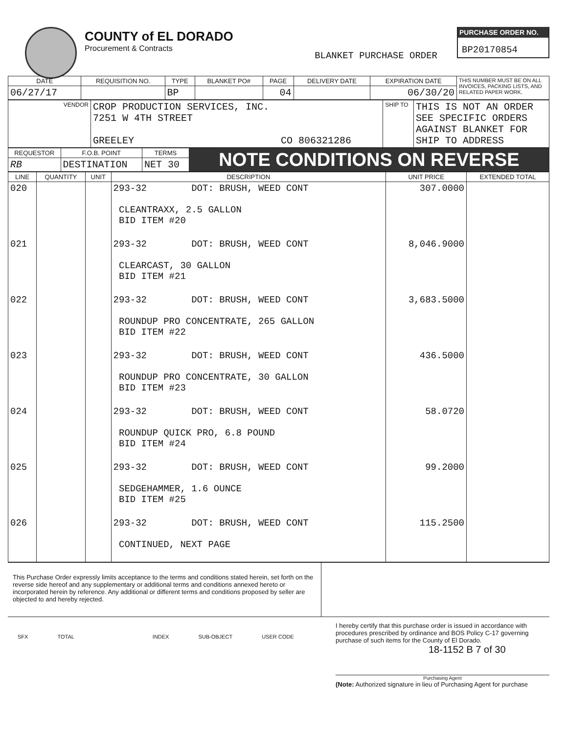COUNTY of EL DORADO
Procurement & Contracts
BLANKET PURCHASE ORDER
PURCHASE ORDER NO.
BP20170854
| DATE | REQUISITION NO. | TYPE | BLANKET PO# | PAGE | DELIVERY DATE | EXPIRATION DATE | THIS NUMBER MUST BE ON ALL INVOICES, PACKING LISTS, AND RELATED PAPER WORK. |
| 06/27/17 | | BP | | 04 | | 06/30/20 | |
| VENDOR | CROP PRODUCTION SERVICES, INC. 7251 W 4TH STREET GREELEY CO 806321286 | SHIP TO | THIS IS NOT AN ORDER SEE SPECIFIC ORDERS AGAINST BLANKET FOR SHIP TO ADDRESS |
| REQUESTOR | F.O.B. POINT | TERMS | NOTE CONDITIONS ON REVERSE |
| RB | DESTINATION | NET 30 | |
| LINE | QUANTITY | UNIT | DESCRIPTION | UNIT PRICE | EXTENDED TOTAL |
| --- | --- | --- | --- | --- | --- |
| 020 | | | 293-32 DOT: BRUSH, WEED CONT CLEANTRAXX, 2.5 GALLON BID ITEM #20 | 307.0000 | |
| 021 | | | 293-32 DOT: BRUSH, WEED CONT CLEARCAST, 30 GALLON BID ITEM #21 | 8,046.9000 | |
| 022 | | | 293-32 DOT: BRUSH, WEED CONT ROUNDUP PRO CONCENTRATE, 265 GALLON BID ITEM #22 | 3,683.5000 | |
| 023 | | | 293-32 DOT: BRUSH, WEED CONT ROUNDUP PRO CONCENTRATE, 30 GALLON BID ITEM #23 | 436.5000 | |
| 024 | | | 293-32 DOT: BRUSH, WEED CONT ROUNDUP QUICK PRO, 6.8 POUND BID ITEM #24 | 58.0720 | |
| 025 | | | 293-32 DOT: BRUSH, WEED CONT SEDGEHAMMER, 1.6 OUNCE BID ITEM #25 | 99.2000 | |
| 026 | | | 293-32 DOT: BRUSH, WEED CONT CONTINUED, NEXT PAGE | 115.2500 | |
This Purchase Order expressly limits acceptance to the terms and conditions stated herein, set forth on the reverse side hereof and any supplementary or additional terms and conditions annexed hereto or incorporated herein by reference. Any additional or different terms and conditions proposed by seller are objected to and hereby rejected.
SFX TOTAL INDEX SUB-OBJECT USER CODE
I hereby certify that this purchase order is issued in accordance with procedures prescribed by ordinance and BOS Policy C-17 governing purchase of such items for the County of El Dorado.
18-1152 B 7 of 30
Purchasing Agent
(Note: Authorized signature in lieu of Purchasing Agent for purchase